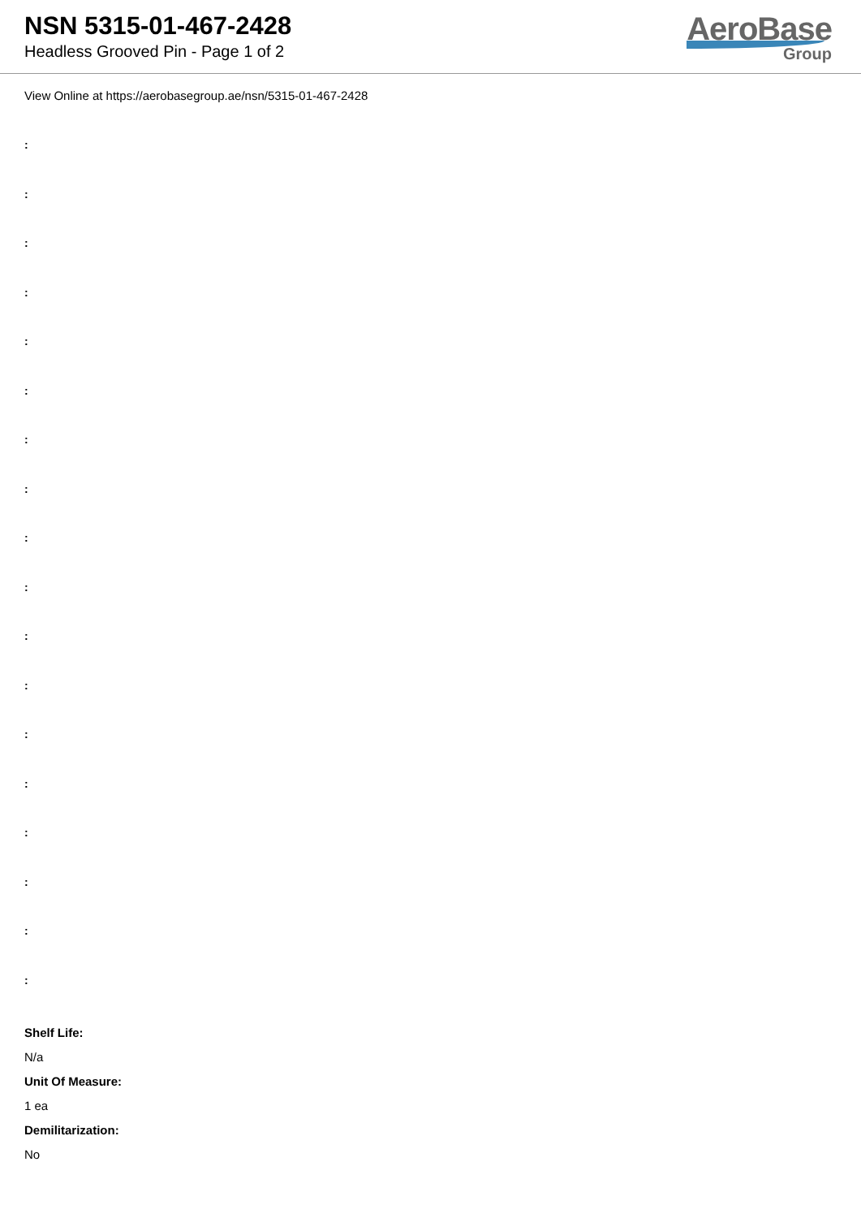NSN 5315-01-467-2428
Headless Grooved Pin - Page 1 of 2
AeroBase
Group
View Online at https://aerobasegroup.ae/nsn/5315-01-467-2428
:
:
:
:
:
:
:
:
:
:
:
:
:
:
:
:
:
:
Shelf Life:
N/a
Unit Of Measure:
1 ea
Demilitarization:
No